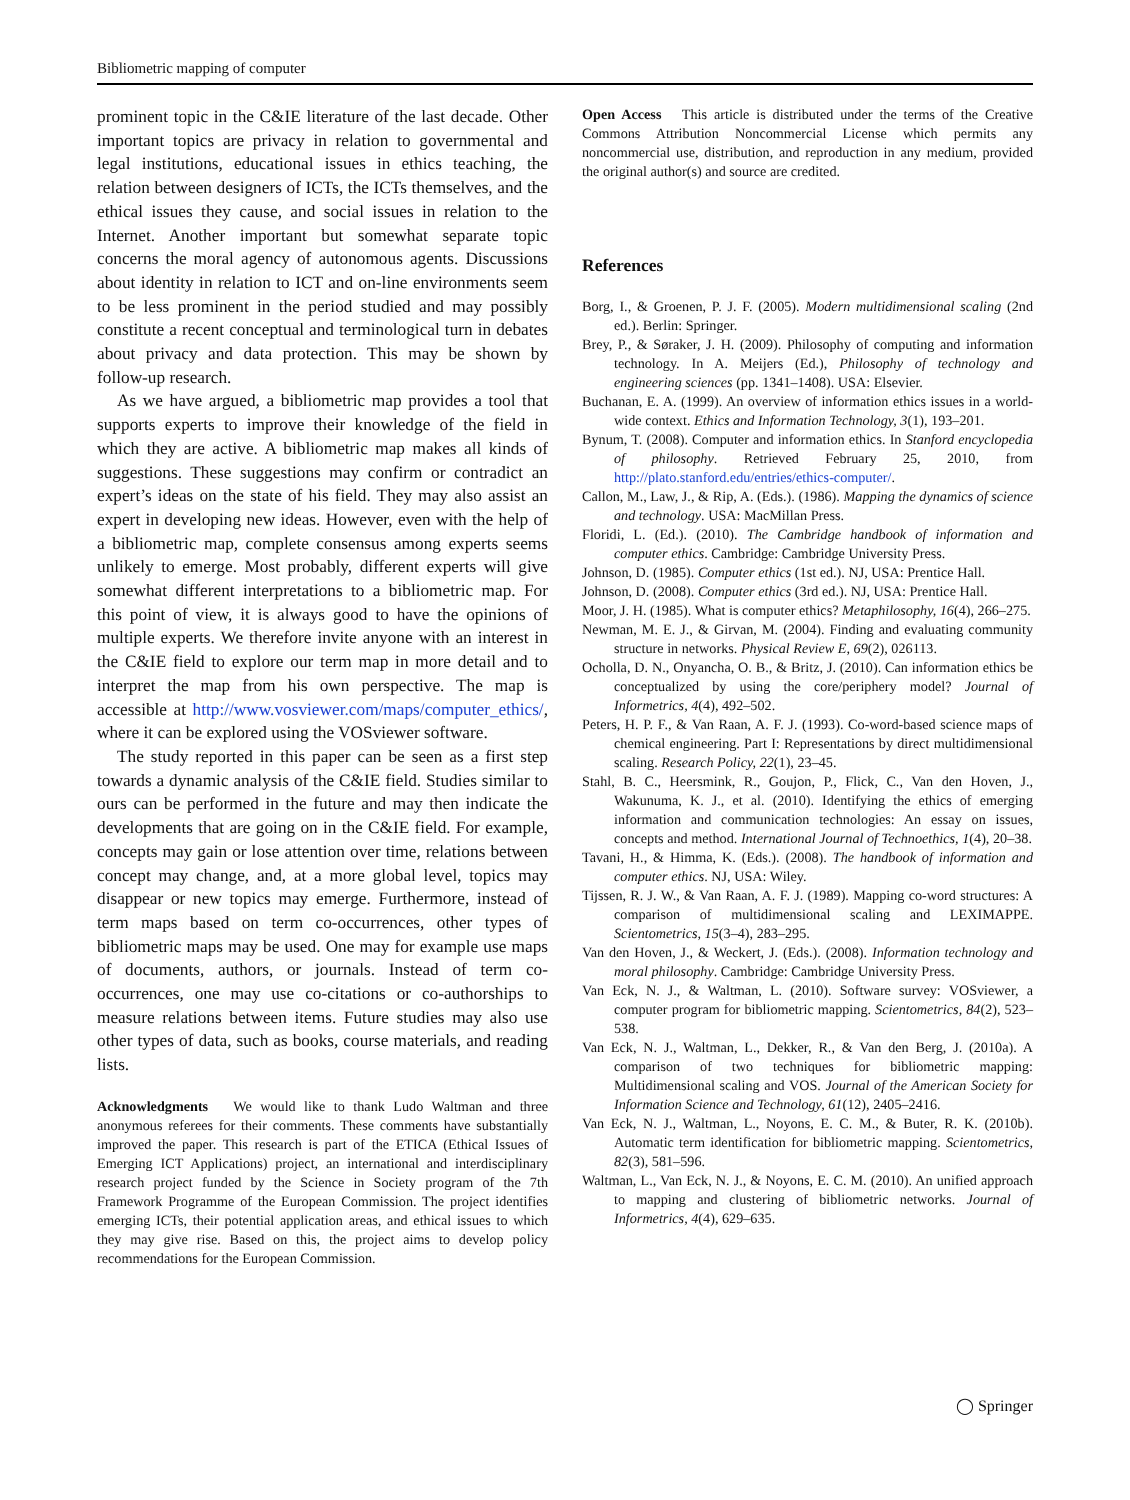Bibliometric mapping of computer
prominent topic in the C&IE literature of the last decade. Other important topics are privacy in relation to governmental and legal institutions, educational issues in ethics teaching, the relation between designers of ICTs, the ICTs themselves, and the ethical issues they cause, and social issues in relation to the Internet. Another important but somewhat separate topic concerns the moral agency of autonomous agents. Discussions about identity in relation to ICT and on-line environments seem to be less prominent in the period studied and may possibly constitute a recent conceptual and terminological turn in debates about privacy and data protection. This may be shown by follow-up research.
As we have argued, a bibliometric map provides a tool that supports experts to improve their knowledge of the field in which they are active. A bibliometric map makes all kinds of suggestions. These suggestions may confirm or contradict an expert’s ideas on the state of his field. They may also assist an expert in developing new ideas. However, even with the help of a bibliometric map, complete consensus among experts seems unlikely to emerge. Most probably, different experts will give somewhat different interpretations to a bibliometric map. For this point of view, it is always good to have the opinions of multiple experts. We therefore invite anyone with an interest in the C&IE field to explore our term map in more detail and to interpret the map from his own perspective. The map is accessible at http://www.vosviewer.com/maps/computer_ethics/, where it can be explored using the VOSviewer software.
The study reported in this paper can be seen as a first step towards a dynamic analysis of the C&IE field. Studies similar to ours can be performed in the future and may then indicate the developments that are going on in the C&IE field. For example, concepts may gain or lose attention over time, relations between concept may change, and, at a more global level, topics may disappear or new topics may emerge. Furthermore, instead of term maps based on term co-occurrences, other types of bibliometric maps may be used. One may for example use maps of documents, authors, or journals. Instead of term co-occurrences, one may use co-citations or co-authorships to measure relations between items. Future studies may also use other types of data, such as books, course materials, and reading lists.
Acknowledgments We would like to thank Ludo Waltman and three anonymous referees for their comments. These comments have substantially improved the paper. This research is part of the ETICA (Ethical Issues of Emerging ICT Applications) project, an international and interdisciplinary research project funded by the Science in Society program of the 7th Framework Programme of the European Commission. The project identifies emerging ICTs, their potential application areas, and ethical issues to which they may give rise. Based on this, the project aims to develop policy recommendations for the European Commission.
Open Access This article is distributed under the terms of the Creative Commons Attribution Noncommercial License which permits any noncommercial use, distribution, and reproduction in any medium, provided the original author(s) and source are credited.
References
Borg, I., & Groenen, P. J. F. (2005). Modern multidimensional scaling (2nd ed.). Berlin: Springer.
Brey, P., & Søraker, J. H. (2009). Philosophy of computing and information technology. In A. Meijers (Ed.), Philosophy of technology and engineering sciences (pp. 1341–1408). USA: Elsevier.
Buchanan, E. A. (1999). An overview of information ethics issues in a world-wide context. Ethics and Information Technology, 3(1), 193–201.
Bynum, T. (2008). Computer and information ethics. In Stanford encyclopedia of philosophy. Retrieved February 25, 2010, from http://plato.stanford.edu/entries/ethics-computer/.
Callon, M., Law, J., & Rip, A. (Eds.). (1986). Mapping the dynamics of science and technology. USA: MacMillan Press.
Floridi, L. (Ed.). (2010). The Cambridge handbook of information and computer ethics. Cambridge: Cambridge University Press.
Johnson, D. (1985). Computer ethics (1st ed.). NJ, USA: Prentice Hall.
Johnson, D. (2008). Computer ethics (3rd ed.). NJ, USA: Prentice Hall.
Moor, J. H. (1985). What is computer ethics? Metaphilosophy, 16(4), 266–275.
Newman, M. E. J., & Girvan, M. (2004). Finding and evaluating community structure in networks. Physical Review E, 69(2), 026113.
Ocholla, D. N., Onyancha, O. B., & Britz, J. (2010). Can information ethics be conceptualized by using the core/periphery model? Journal of Informetrics, 4(4), 492–502.
Peters, H. P. F., & Van Raan, A. F. J. (1993). Co-word-based science maps of chemical engineering. Part I: Representations by direct multidimensional scaling. Research Policy, 22(1), 23–45.
Stahl, B. C., Heersmink, R., Goujon, P., Flick, C., Van den Hoven, J., Wakunuma, K. J., et al. (2010). Identifying the ethics of emerging information and communication technologies: An essay on issues, concepts and method. International Journal of Technoethics, 1(4), 20–38.
Tavani, H., & Himma, K. (Eds.). (2008). The handbook of information and computer ethics. NJ, USA: Wiley.
Tijssen, R. J. W., & Van Raan, A. F. J. (1989). Mapping co-word structures: A comparison of multidimensional scaling and LEXIMAPPE. Scientometrics, 15(3–4), 283–295.
Van den Hoven, J., & Weckert, J. (Eds.). (2008). Information technology and moral philosophy. Cambridge: Cambridge University Press.
Van Eck, N. J., & Waltman, L. (2010). Software survey: VOSviewer, a computer program for bibliometric mapping. Scientometrics, 84(2), 523–538.
Van Eck, N. J., Waltman, L., Dekker, R., & Van den Berg, J. (2010a). A comparison of two techniques for bibliometric mapping: Multidimensional scaling and VOS. Journal of the American Society for Information Science and Technology, 61(12), 2405–2416.
Van Eck, N. J., Waltman, L., Noyons, E. C. M., & Buter, R. K. (2010b). Automatic term identification for bibliometric mapping. Scientometrics, 82(3), 581–596.
Waltman, L., Van Eck, N. J., & Noyons, E. C. M. (2010). An unified approach to mapping and clustering of bibliometric networks. Journal of Informetrics, 4(4), 629–635.
◯ Springer